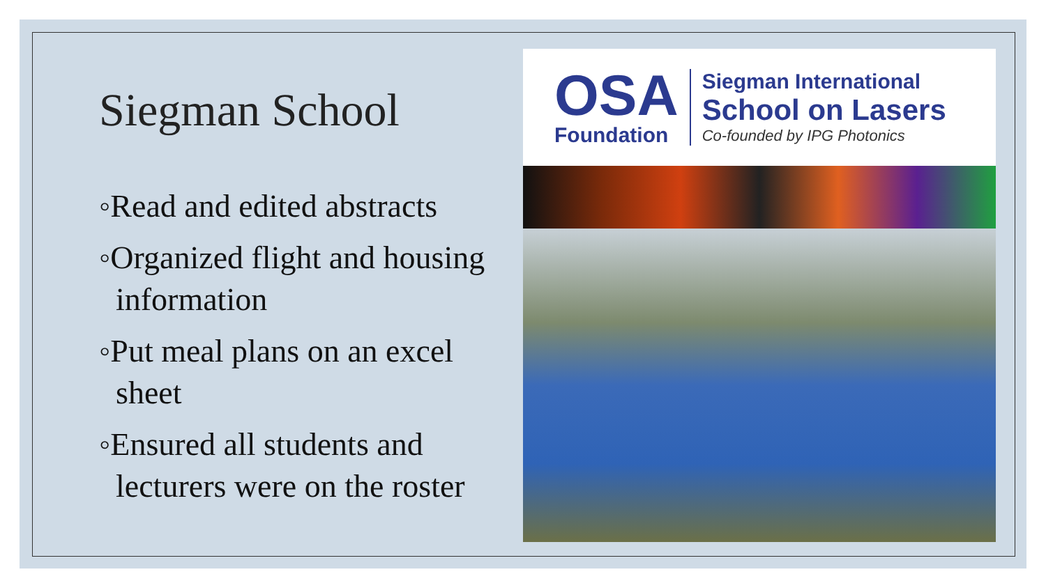Siegman School
◦Read and edited abstracts
◦Organized flight and housing information
◦Put meal plans on an excel sheet
◦Ensured all students and lecturers were on the roster
OSA
Foundation
Siegman International
School on Lasers
Co-founded by IPG Photonics